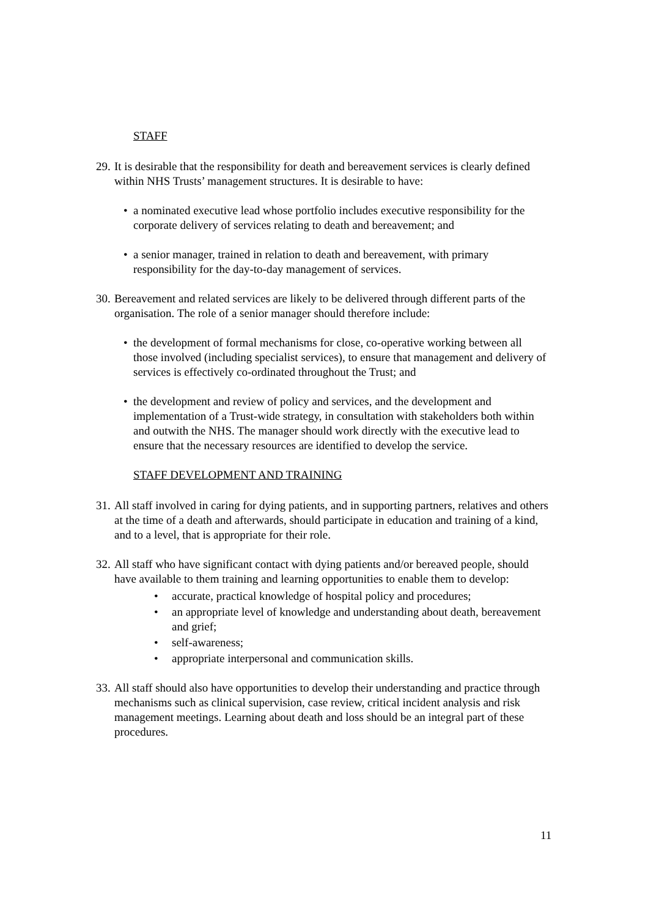STAFF
29. It is desirable that the responsibility for death and bereavement services is clearly defined within NHS Trusts’ management structures. It is desirable to have:
• a nominated executive lead whose portfolio includes executive responsibility for the corporate delivery of services relating to death and bereavement; and
• a senior manager, trained in relation to death and bereavement, with primary responsibility for the day-to-day management of services.
30. Bereavement and related services are likely to be delivered through different parts of the organisation. The role of a senior manager should therefore include:
• the development of formal mechanisms for close, co-operative working between all those involved (including specialist services), to ensure that management and delivery of services is effectively co-ordinated throughout the Trust; and
• the development and review of policy and services, and the development and implementation of a Trust-wide strategy, in consultation with stakeholders both within and outwith the NHS. The manager should work directly with the executive lead to ensure that the necessary resources are identified to develop the service.
STAFF DEVELOPMENT AND TRAINING
31. All staff involved in caring for dying patients, and in supporting partners, relatives and others at the time of a death and afterwards, should participate in education and training of a kind, and to a level, that is appropriate for their role.
32. All staff who have significant contact with dying patients and/or bereaved people, should have available to them training and learning opportunities to enable them to develop:
• accurate, practical knowledge of hospital policy and procedures;
• an appropriate level of knowledge and understanding about death, bereavement and grief;
• self-awareness;
• appropriate interpersonal and communication skills.
33. All staff should also have opportunities to develop their understanding and practice through mechanisms such as clinical supervision, case review, critical incident analysis and risk management meetings. Learning about death and loss should be an integral part of these procedures.
11